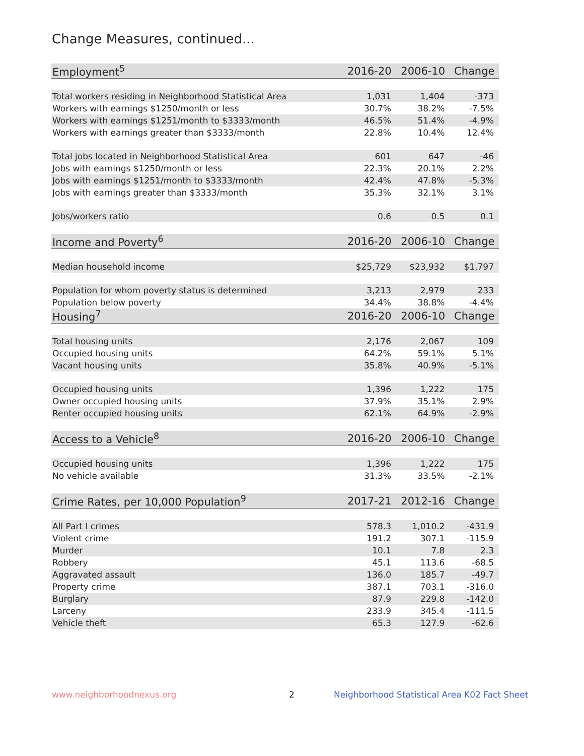Change Measures, continued...
| Employment<sup>5</sup> | 2016-20 | 2006-10 | Change |
| --- | --- | --- | --- |
| Total workers residing in Neighborhood Statistical Area | 1,031 | 1,404 | -373 |
| Workers with earnings $1250/month or less | 30.7% | 38.2% | -7.5% |
| Workers with earnings $1251/month to $3333/month | 46.5% | 51.4% | -4.9% |
| Workers with earnings greater than $3333/month | 22.8% | 10.4% | 12.4% |
| Total jobs located in Neighborhood Statistical Area | 601 | 647 | -46 |
| Jobs with earnings $1250/month or less | 22.3% | 20.1% | 2.2% |
| Jobs with earnings $1251/month to $3333/month | 42.4% | 47.8% | -5.3% |
| Jobs with earnings greater than $3333/month | 35.3% | 32.1% | 3.1% |
| Jobs/workers ratio | 0.6 | 0.5 | 0.1 |
| Income and Poverty<sup>6</sup> | 2016-20 | 2006-10 | Change |
| Median household income | $25,729 | $23,932 | $1,797 |
| Population for whom poverty status is determined | 3,213 | 2,979 | 233 |
| Population below poverty | 34.4% | 38.8% | -4.4% |
| Housing<sup>7</sup> | 2016-20 | 2006-10 | Change |
| Total housing units | 2,176 | 2,067 | 109 |
| Occupied housing units | 64.2% | 59.1% | 5.1% |
| Vacant housing units | 35.8% | 40.9% | -5.1% |
| Occupied housing units | 1,396 | 1,222 | 175 |
| Owner occupied housing units | 37.9% | 35.1% | 2.9% |
| Renter occupied housing units | 62.1% | 64.9% | -2.9% |
| Access to a Vehicle<sup>8</sup> | 2016-20 | 2006-10 | Change |
| Occupied housing units | 1,396 | 1,222 | 175 |
| No vehicle available | 31.3% | 33.5% | -2.1% |
| Crime Rates, per 10,000 Population<sup>9</sup> | 2017-21 | 2012-16 | Change |
| All Part I crimes | 578.3 | 1,010.2 | -431.9 |
| Violent crime | 191.2 | 307.1 | -115.9 |
| Murder | 10.1 | 7.8 | 2.3 |
| Robbery | 45.1 | 113.6 | -68.5 |
| Aggravated assault | 136.0 | 185.7 | -49.7 |
| Property crime | 387.1 | 703.1 | -316.0 |
| Burglary | 87.9 | 229.8 | -142.0 |
| Larceny | 233.9 | 345.4 | -111.5 |
| Vehicle theft | 65.3 | 127.9 | -62.6 |
www.neighborhoodnexus.org 2 Neighborhood Statistical Area K02 Fact Sheet